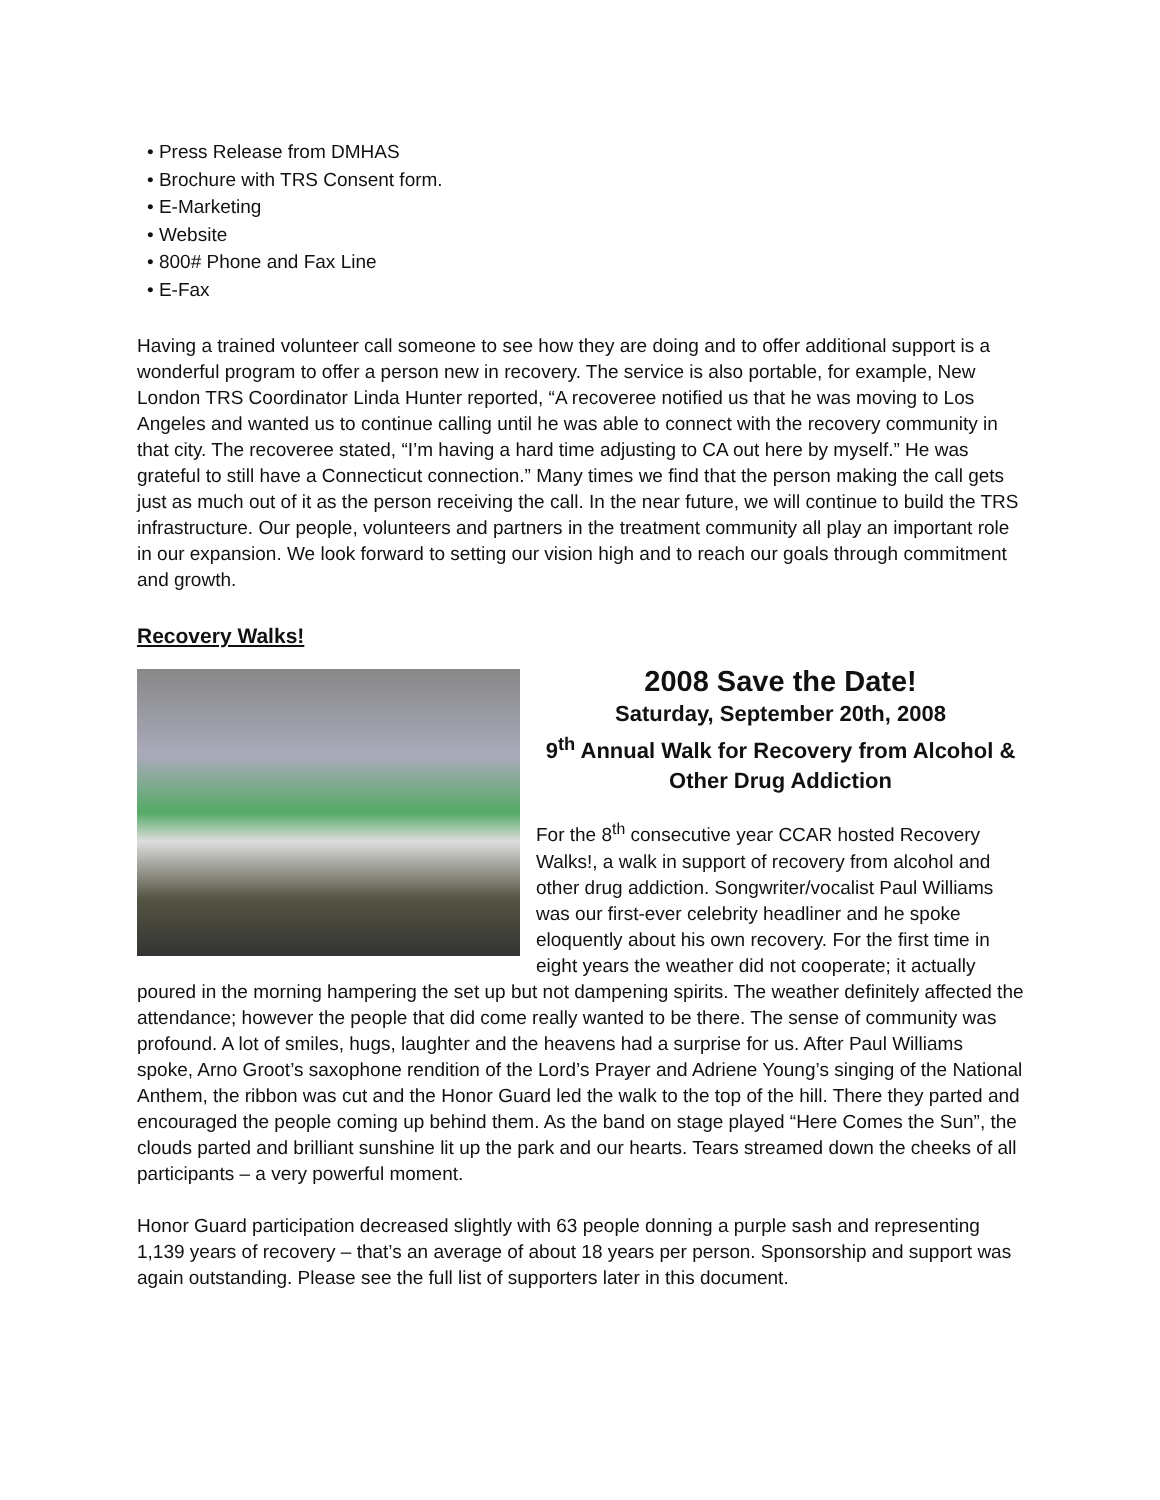• Press Release from DMHAS
• Brochure with TRS Consent form.
• E-Marketing
• Website
• 800# Phone and Fax Line
• E-Fax
Having a trained volunteer call someone to see how they are doing and to offer additional support is a wonderful program to offer a person new in recovery. The service is also portable, for example, New London TRS Coordinator Linda Hunter reported, “A recoveree notified us that he was moving to Los Angeles and wanted us to continue calling until he was able to connect with the recovery community in that city. The recoveree stated, “I’m having a hard time adjusting to CA out here by myself.” He was grateful to still have a Connecticut connection.” Many times we find that the person making the call gets just as much out of it as the person receiving the call. In the near future, we will continue to build the TRS infrastructure. Our people, volunteers and partners in the treatment community all play an important role in our expansion. We look forward to setting our vision high and to reach our goals through commitment and growth.
Recovery Walks!
2008 Save the Date!
Saturday, September 20th, 2008
9<sup>th</sup> Annual Walk for Recovery from Alcohol & Other Drug Addiction
For the 8<sup>th</sup> consecutive year CCAR hosted Recovery Walks!, a walk in support of recovery from alcohol and other drug addiction. Songwriter/vocalist Paul Williams was our first-ever celebrity headliner and he spoke eloquently about his own recovery. For the first time in eight years the weather did not cooperate; it actually poured in the morning hampering the set up but not dampening spirits. The weather definitely affected the attendance; however the people that did come really wanted to be there. The sense of community was profound. A lot of smiles, hugs, laughter and the heavens had a surprise for us. After Paul Williams spoke, Arno Groot’s saxophone rendition of the Lord’s Prayer and Adriene Young’s singing of the National Anthem, the ribbon was cut and the Honor Guard led the walk to the top of the hill. There they parted and encouraged the people coming up behind them. As the band on stage played “Here Comes the Sun”, the clouds parted and brilliant sunshine lit up the park and our hearts. Tears streamed down the cheeks of all participants – a very powerful moment.
Honor Guard participation decreased slightly with 63 people donning a purple sash and representing 1,139 years of recovery – that’s an average of about 18 years per person. Sponsorship and support was again outstanding. Please see the full list of supporters later in this document.